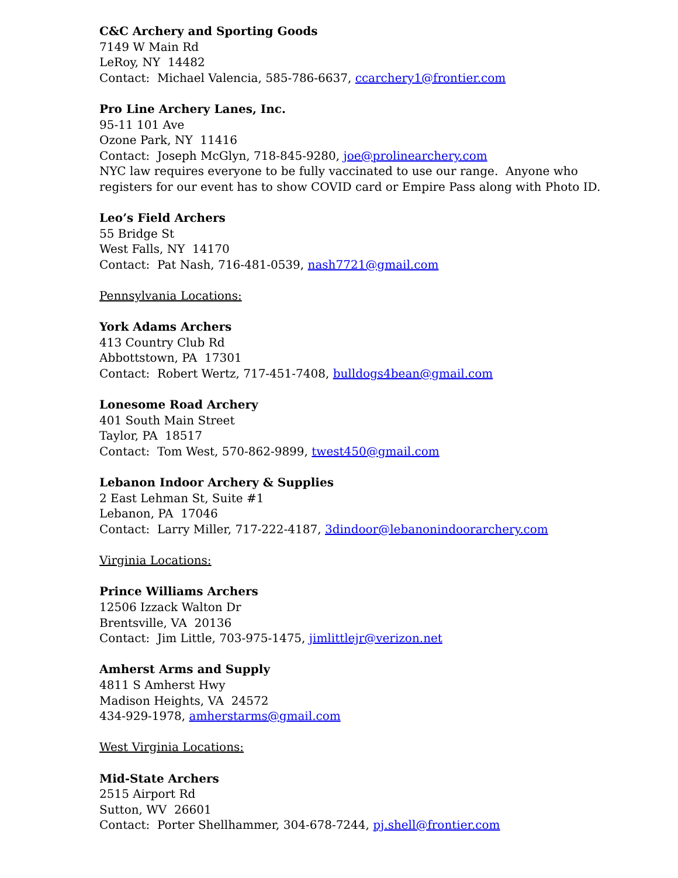C&C Archery and Sporting Goods
7149 W Main Rd
LeRoy, NY 14482
Contact: Michael Valencia, 585-786-6637, ccarchery1@frontier.com
Pro Line Archery Lanes, Inc.
95-11 101 Ave
Ozone Park, NY 11416
Contact: Joseph McGlyn, 718-845-9280, joe@prolinearchery.com
NYC law requires everyone to be fully vaccinated to use our range. Anyone who
registers for our event has to show COVID card or Empire Pass along with Photo ID.
Leo’s Field Archers
55 Bridge St
West Falls, NY 14170
Contact: Pat Nash, 716-481-0539, nash7721@gmail.com
Pennsylvania Locations:
York Adams Archers
413 Country Club Rd
Abbottstown, PA 17301
Contact: Robert Wertz, 717-451-7408, bulldogs4bean@gmail.com
Lonesome Road Archery
401 South Main Street
Taylor, PA 18517
Contact: Tom West, 570-862-9899, twest450@gmail.com
Lebanon Indoor Archery & Supplies
2 East Lehman St, Suite #1
Lebanon, PA 17046
Contact: Larry Miller, 717-222-4187, 3dindoor@lebanonindoorarchery.com
Virginia Locations:
Prince Williams Archers
12506 Izzack Walton Dr
Brentsville, VA 20136
Contact: Jim Little, 703-975-1475, jimlittlejr@verizon.net
Amherst Arms and Supply
4811 S Amherst Hwy
Madison Heights, VA 24572
434-929-1978, amherstarms@gmail.com
West Virginia Locations:
Mid-State Archers
2515 Airport Rd
Sutton, WV 26601
Contact: Porter Shellhammer, 304-678-7244, pj.shell@frontier.com